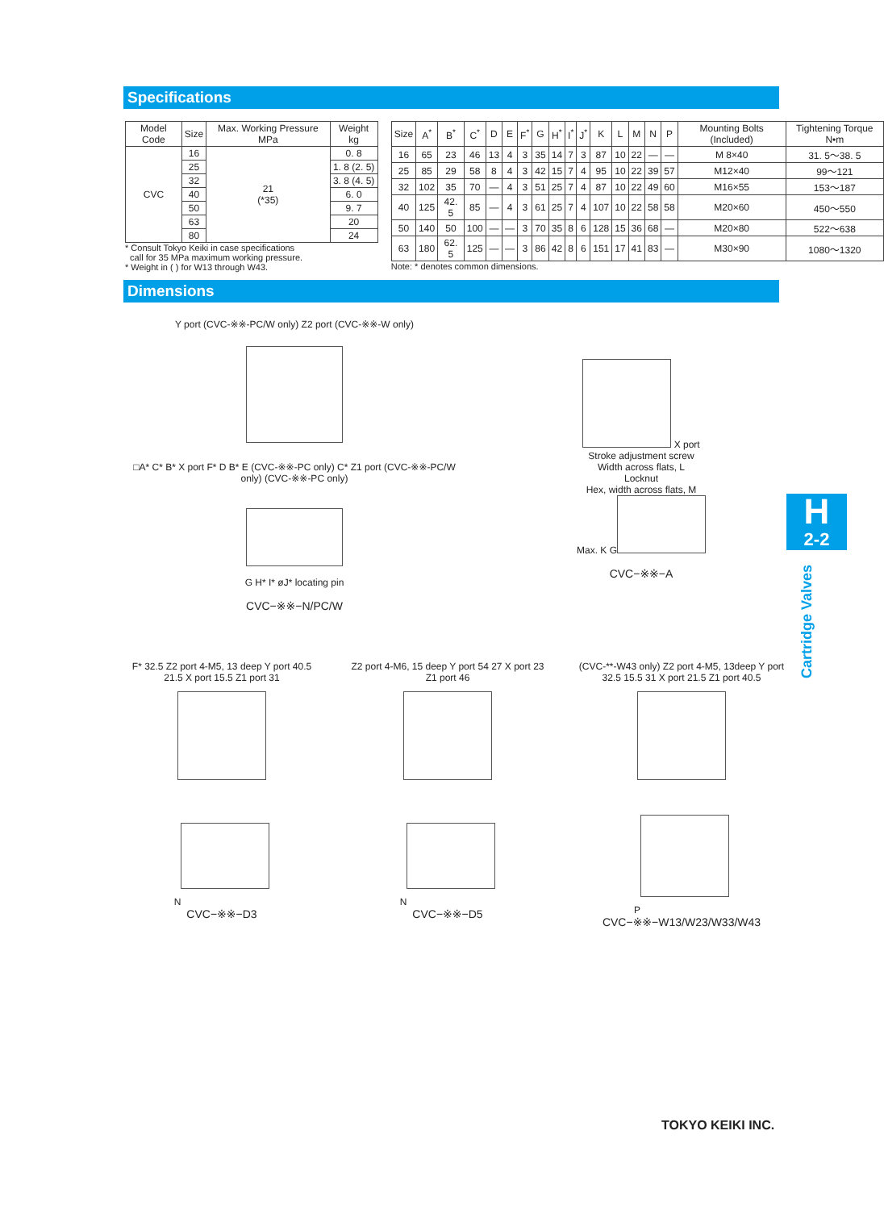Specifications
| Model Code | Size | Max. Working Pressure MPa | Weight kg |
| --- | --- | --- | --- |
| CVC | 16 | 21 (*35) | 0. 8 |
| | 25 | | 1. 8 (2. 5) |
| | 32 | | 3. 8 (4. 5) |
| | 40 | | 6. 0 |
| | 50 | | 9. 7 |
| | 63 | | 20 |
| | 80 | | 24 |
* Consult Tokyo Keiki in case specifications
call for 35 MPa maximum working pressure.
* Weight in ( ) for W13 through W43.
| Size | A<sup>*</sup> | B<sup>*</sup> | C<sup>*</sup> | D | E | F<sup>*</sup> | G | H<sup>*</sup> | I<sup>*</sup> | J<sup>*</sup> | K | L | M | N | P | Mounting Bolts (Included) | Tightening Torque N•m |
| --- | --- | --- | --- | --- | --- | --- | --- | --- | --- | --- | --- | --- | --- | --- | --- | --- | --- |
| 16 | 65 | 23 | 46 | 13 | 4 | 3 | 35 | 14 | 7 | 3 | 87 | 10 | 22 | — | — | M 8×40 | 31. 5〜38. 5 |
| 25 | 85 | 29 | 58 | 8 | 4 | 3 | 42 | 15 | 7 | 4 | 95 | 10 | 22 | 39 | 57 | M12×40 | 99〜121 |
| 32 | 102 | 35 | 70 | — | 4 | 3 | 51 | 25 | 7 | 4 | 87 | 10 | 22 | 49 | 60 | M16×55 | 153〜187 |
| 40 | 125 | 42. 5 | 85 | — | 4 | 3 | 61 | 25 | 7 | 4 | 107 | 10 | 22 | 58 | 58 | M20×60 | 450〜550 |
| 50 | 140 | 50 | 100 | — | — | 3 | 70 | 35 | 8 | 6 | 128 | 15 | 36 | 68 | — | M20×80 | 522〜638 |
| 63 | 180 | 62. 5 | 125 | — | — | 3 | 86 | 42 | 8 | 6 | 151 | 17 | 41 | 83 | — | M30×90 | 1080〜1320 |
Note: * denotes common dimensions.
Dimensions
Y port (CVC-※※-PC/W only) Z2 port (CVC-※※-W only)
□A* C* B* X port F* D B* E (CVC-※※-PC only) C* Z1 port (CVC-※※-PC/W only) (CVC-※※-PC only)
G H* I* øJ* locating pin
CVC−※※−N/PC/W
X port
Stroke adjustment screw
Width across flats, L
Locknut
Hex, width across flats, M
Max. K G
CVC−※※−A
F* 32.5 Z2 port 4-M5, 13 deep Y port 40.5 21.5 X port 15.5 Z1 port 31
N
CVC−※※−D3
Z2 port 4-M6, 15 deep Y port 54 27 X port 23 Z1 port 46
N
CVC−※※−D5
(CVC-**-W43 only) Z2 port 4-M5, 13deep Y port 32.5 15.5 31 X port 21.5 Z1 port 40.5
P
CVC−※※−W13/W23/W33/W43
H
2-2
Cartridge Valves
TOKYO KEIKI INC.